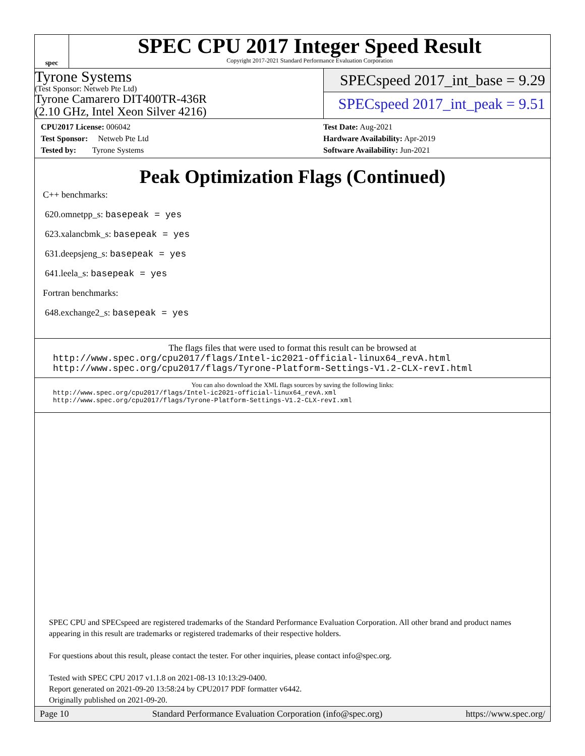spec
SPEC CPU 2017 Integer Speed Result
Copyright 2017-2021 Standard Performance Evaluation Corporation
Tyrone Systems
(Test Sponsor: Netweb Pte Ltd)
Tyrone Camarero DIT400TR-436R
(2.10 GHz, Intel Xeon Silver 4216)
SPECspeed 2017_int_base = 9.29
SPECspeed 2017_int_peak = 9.51
CPU2017 License: 006042
Test Sponsor: Netweb Pte Ltd
Tested by: Tyrone Systems
Test Date: Aug-2021
Hardware Availability: Apr-2019
Software Availability: Jun-2021
Peak Optimization Flags (Continued)
C++ benchmarks:
620.omnetpp_s: basepeak = yes
623.xalancbmk_s: basepeak = yes
631.deepsjeng_s: basepeak = yes
641.leela_s: basepeak = yes
Fortran benchmarks:
648.exchange2_s: basepeak = yes
The flags files that were used to format this result can be browsed at
http://www.spec.org/cpu2017/flags/Intel-ic2021-official-linux64_revA.html
http://www.spec.org/cpu2017/flags/Tyrone-Platform-Settings-V1.2-CLX-revI.html
You can also download the XML flags sources by saving the following links:
http://www.spec.org/cpu2017/flags/Intel-ic2021-official-linux64_revA.xml
http://www.spec.org/cpu2017/flags/Tyrone-Platform-Settings-V1.2-CLX-revI.xml
SPEC CPU and SPECspeed are registered trademarks of the Standard Performance Evaluation Corporation. All other brand and product names appearing in this result are trademarks or registered trademarks of their respective holders.
For questions about this result, please contact the tester. For other inquiries, please contact info@spec.org.
Tested with SPEC CPU 2017 v1.1.8 on 2021-08-13 10:13:29-0400.
Report generated on 2021-09-20 13:58:24 by CPU2017 PDF formatter v6442.
Originally published on 2021-09-20.
Page 10 Standard Performance Evaluation Corporation (info@spec.org) https://www.spec.org/